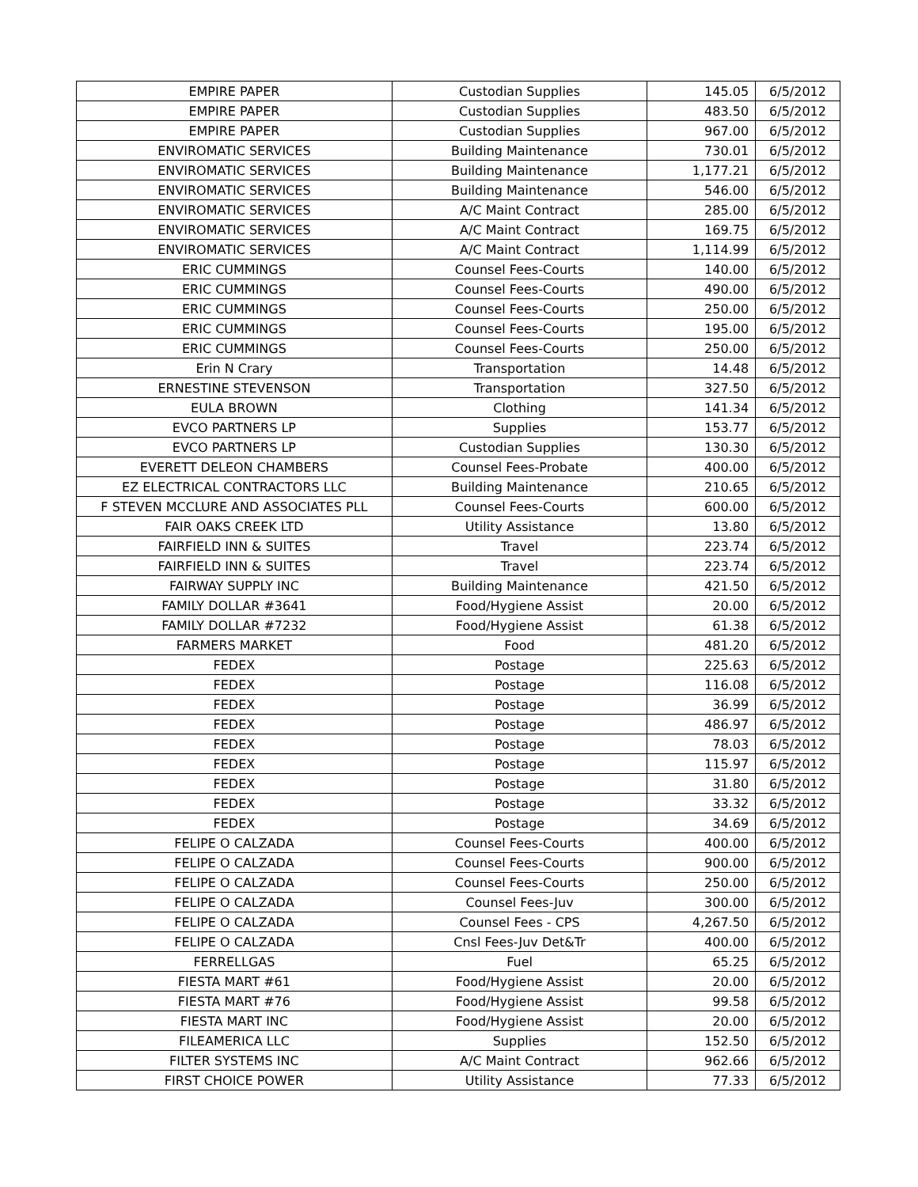| EMPIRE PAPER | Custodian Supplies | 145.05 | 6/5/2012 |
| EMPIRE PAPER | Custodian Supplies | 483.50 | 6/5/2012 |
| EMPIRE PAPER | Custodian Supplies | 967.00 | 6/5/2012 |
| ENVIROMATIC SERVICES | Building Maintenance | 730.01 | 6/5/2012 |
| ENVIROMATIC SERVICES | Building Maintenance | 1,177.21 | 6/5/2012 |
| ENVIROMATIC SERVICES | Building Maintenance | 546.00 | 6/5/2012 |
| ENVIROMATIC SERVICES | A/C Maint Contract | 285.00 | 6/5/2012 |
| ENVIROMATIC SERVICES | A/C Maint Contract | 169.75 | 6/5/2012 |
| ENVIROMATIC SERVICES | A/C Maint Contract | 1,114.99 | 6/5/2012 |
| ERIC CUMMINGS | Counsel Fees-Courts | 140.00 | 6/5/2012 |
| ERIC CUMMINGS | Counsel Fees-Courts | 490.00 | 6/5/2012 |
| ERIC CUMMINGS | Counsel Fees-Courts | 250.00 | 6/5/2012 |
| ERIC CUMMINGS | Counsel Fees-Courts | 195.00 | 6/5/2012 |
| ERIC CUMMINGS | Counsel Fees-Courts | 250.00 | 6/5/2012 |
| Erin N Crary | Transportation | 14.48 | 6/5/2012 |
| ERNESTINE STEVENSON | Transportation | 327.50 | 6/5/2012 |
| EULA BROWN | Clothing | 141.34 | 6/5/2012 |
| EVCO PARTNERS LP | Supplies | 153.77 | 6/5/2012 |
| EVCO PARTNERS LP | Custodian Supplies | 130.30 | 6/5/2012 |
| EVERETT DELEON CHAMBERS | Counsel Fees-Probate | 400.00 | 6/5/2012 |
| EZ ELECTRICAL CONTRACTORS LLC | Building Maintenance | 210.65 | 6/5/2012 |
| F STEVEN MCCLURE AND ASSOCIATES PLL | Counsel Fees-Courts | 600.00 | 6/5/2012 |
| FAIR OAKS CREEK LTD | Utility Assistance | 13.80 | 6/5/2012 |
| FAIRFIELD INN & SUITES | Travel | 223.74 | 6/5/2012 |
| FAIRFIELD INN & SUITES | Travel | 223.74 | 6/5/2012 |
| FAIRWAY SUPPLY INC | Building Maintenance | 421.50 | 6/5/2012 |
| FAMILY DOLLAR #3641 | Food/Hygiene Assist | 20.00 | 6/5/2012 |
| FAMILY DOLLAR #7232 | Food/Hygiene Assist | 61.38 | 6/5/2012 |
| FARMERS MARKET | Food | 481.20 | 6/5/2012 |
| FEDEX | Postage | 225.63 | 6/5/2012 |
| FEDEX | Postage | 116.08 | 6/5/2012 |
| FEDEX | Postage | 36.99 | 6/5/2012 |
| FEDEX | Postage | 486.97 | 6/5/2012 |
| FEDEX | Postage | 78.03 | 6/5/2012 |
| FEDEX | Postage | 115.97 | 6/5/2012 |
| FEDEX | Postage | 31.80 | 6/5/2012 |
| FEDEX | Postage | 33.32 | 6/5/2012 |
| FEDEX | Postage | 34.69 | 6/5/2012 |
| FELIPE O CALZADA | Counsel Fees-Courts | 400.00 | 6/5/2012 |
| FELIPE O CALZADA | Counsel Fees-Courts | 900.00 | 6/5/2012 |
| FELIPE O CALZADA | Counsel Fees-Courts | 250.00 | 6/5/2012 |
| FELIPE O CALZADA | Counsel Fees-Juv | 300.00 | 6/5/2012 |
| FELIPE O CALZADA | Counsel Fees - CPS | 4,267.50 | 6/5/2012 |
| FELIPE O CALZADA | Cnsl Fees-Juv Det&Tr | 400.00 | 6/5/2012 |
| FERRELLGAS | Fuel | 65.25 | 6/5/2012 |
| FIESTA MART #61 | Food/Hygiene Assist | 20.00 | 6/5/2012 |
| FIESTA MART #76 | Food/Hygiene Assist | 99.58 | 6/5/2012 |
| FIESTA MART INC | Food/Hygiene Assist | 20.00 | 6/5/2012 |
| FILEAMERICA LLC | Supplies | 152.50 | 6/5/2012 |
| FILTER SYSTEMS INC | A/C Maint Contract | 962.66 | 6/5/2012 |
| FIRST CHOICE POWER | Utility Assistance | 77.33 | 6/5/2012 |